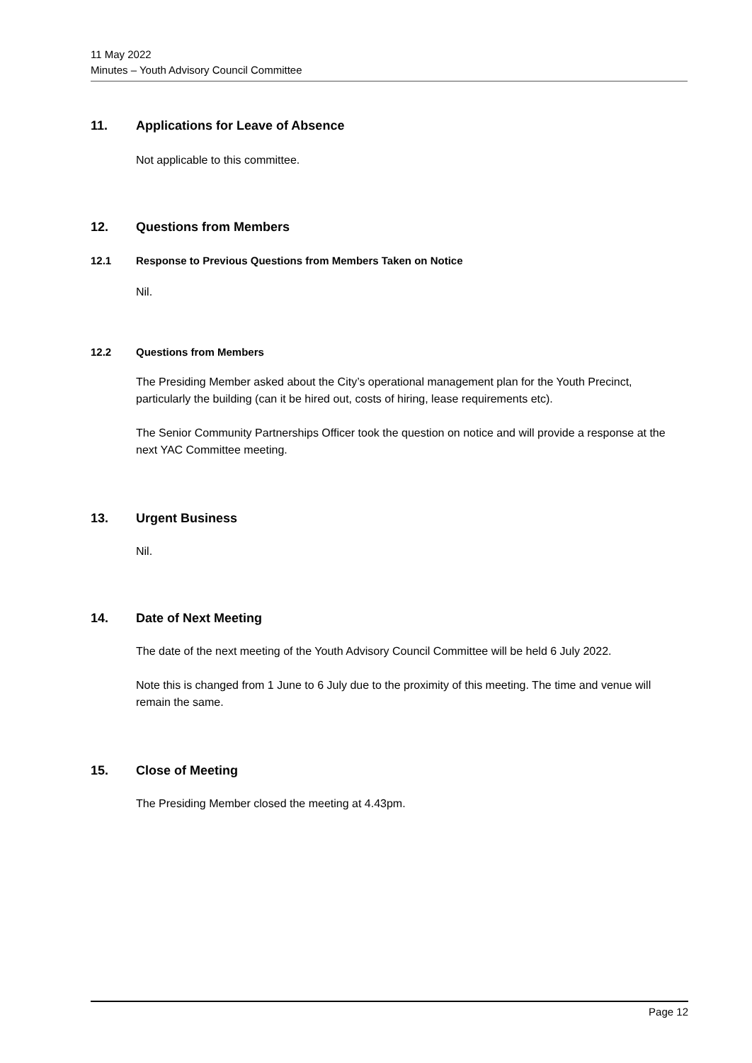11 May 2022
Minutes – Youth Advisory Council Committee
11. Applications for Leave of Absence
Not applicable to this committee.
12. Questions from Members
12.1 Response to Previous Questions from Members Taken on Notice
Nil.
12.2 Questions from Members
The Presiding Member asked about the City’s operational management plan for the Youth Precinct, particularly the building (can it be hired out, costs of hiring, lease requirements etc).
The Senior Community Partnerships Officer took the question on notice and will provide a response at the next YAC Committee meeting.
13. Urgent Business
Nil.
14. Date of Next Meeting
The date of the next meeting of the Youth Advisory Council Committee will be held 6 July 2022.
Note this is changed from 1 June to 6 July due to the proximity of this meeting. The time and venue will remain the same.
15. Close of Meeting
The Presiding Member closed the meeting at 4.43pm.
Page 12